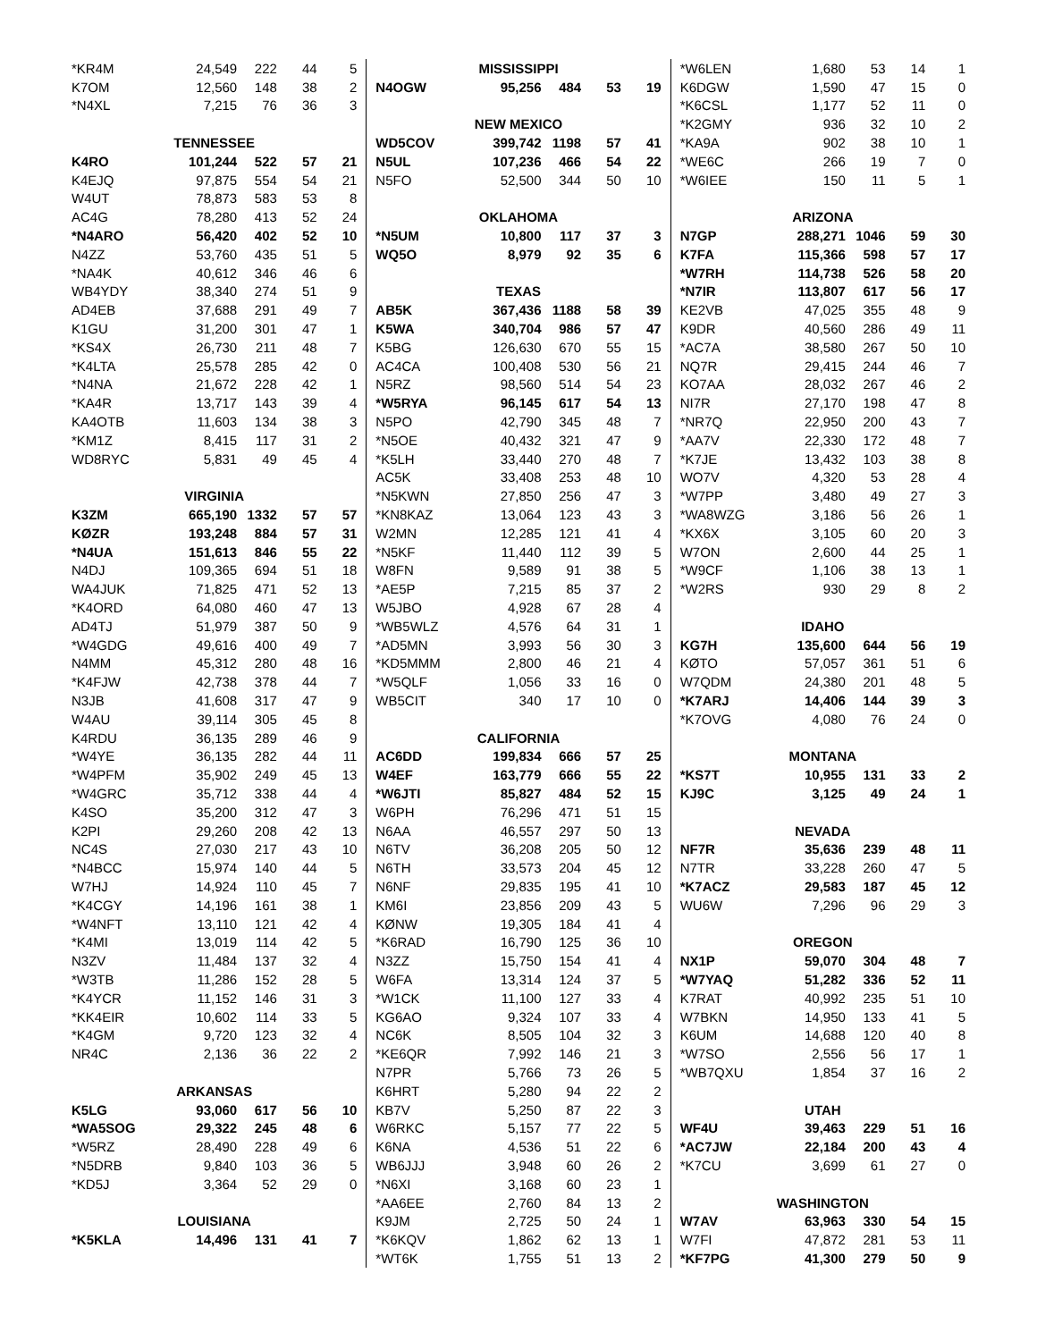| *KR4M | 24,549 | 222 | 44 | 5 |
| K7OM | 12,560 | 148 | 38 | 2 |
| *N4XL | 7,215 | 76 | 36 | 3 |
| TENNESSEE | | | | |
| K4RO | 101,244 | 522 | 57 | 21 |
| K4EJQ | 97,875 | 554 | 54 | 21 |
| W4UT | 78,873 | 583 | 53 | 8 |
| AC4G | 78,280 | 413 | 52 | 24 |
| *N4ARO | 56,420 | 402 | 52 | 10 |
| N4ZZ | 53,760 | 435 | 51 | 5 |
| *NA4K | 40,612 | 346 | 46 | 6 |
| WB4YDY | 38,340 | 274 | 51 | 9 |
| AD4EB | 37,688 | 291 | 49 | 7 |
| K1GU | 31,200 | 301 | 47 | 1 |
| *KS4X | 26,730 | 211 | 48 | 7 |
| *K4LTA | 25,578 | 285 | 42 | 0 |
| *N4NA | 21,672 | 228 | 42 | 1 |
| *KA4R | 13,717 | 143 | 39 | 4 |
| KA4OTB | 11,603 | 134 | 38 | 3 |
| *KM1Z | 8,415 | 117 | 31 | 2 |
| WD8RYC | 5,831 | 49 | 45 | 4 |
| VIRGINIA | | | | |
| K3ZM | 665,190 | 1332 | 57 | 57 |
| KØZR | 193,248 | 884 | 57 | 31 |
| *N4UA | 151,613 | 846 | 55 | 22 |
| N4DJ | 109,365 | 694 | 51 | 18 |
| WA4JUK | 71,825 | 471 | 52 | 13 |
| *K4ORD | 64,080 | 460 | 47 | 13 |
| AD4TJ | 51,979 | 387 | 50 | 9 |
| *W4GDG | 49,616 | 400 | 49 | 7 |
| N4MM | 45,312 | 280 | 48 | 16 |
| *K4FJW | 42,738 | 378 | 44 | 7 |
| N3JB | 41,608 | 317 | 47 | 9 |
| W4AU | 39,114 | 305 | 45 | 8 |
| K4RDU | 36,135 | 289 | 46 | 9 |
| *W4YE | 36,135 | 282 | 44 | 11 |
| *W4PFM | 35,902 | 249 | 45 | 13 |
| *W4GRC | 35,712 | 338 | 44 | 4 |
| K4SO | 35,200 | 312 | 47 | 3 |
| K2PI | 29,260 | 208 | 42 | 13 |
| NC4S | 27,030 | 217 | 43 | 10 |
| *N4BCC | 15,974 | 140 | 44 | 5 |
| W7HJ | 14,924 | 110 | 45 | 7 |
| *K4CGY | 14,196 | 161 | 38 | 1 |
| *W4NFT | 13,110 | 121 | 42 | 4 |
| *K4MI | 13,019 | 114 | 42 | 5 |
| N3ZV | 11,484 | 137 | 32 | 4 |
| *W3TB | 11,286 | 152 | 28 | 5 |
| *K4YCR | 11,152 | 146 | 31 | 3 |
| *KK4EIR | 10,602 | 114 | 33 | 5 |
| *K4GM | 9,720 | 123 | 32 | 4 |
| NR4C | 2,136 | 36 | 22 | 2 |
| ARKANSAS | | | | |
| K5LG | 93,060 | 617 | 56 | 10 |
| *WA5SOG | 29,322 | 245 | 48 | 6 |
| *W5RZ | 28,490 | 228 | 49 | 6 |
| *N5DRB | 9,840 | 103 | 36 | 5 |
| *KD5J | 3,364 | 52 | 29 | 0 |
| LOUISIANA | | | | |
| *K5KLA | 14,496 | 131 | 41 | 7 |
| MISSISSIPPI | | | | |
| N4OGW | 95,256 | 484 | 53 | 19 |
| NEW MEXICO | | | | |
| WD5COV | 399,742 | 1198 | 57 | 41 |
| N5UL | 107,236 | 466 | 54 | 22 |
| N5FO | 52,500 | 344 | 50 | 10 |
| OKLAHOMA | | | | |
| *N5UM | 10,800 | 117 | 37 | 3 |
| WQ5O | 8,979 | 92 | 35 | 6 |
| TEXAS | | | | |
| AB5K | 367,436 | 1188 | 58 | 39 |
| K5WA | 340,704 | 986 | 57 | 47 |
| K5BG | 126,630 | 670 | 55 | 15 |
| AC4CA | 100,408 | 530 | 56 | 21 |
| N5RZ | 98,560 | 514 | 54 | 23 |
| *W5RYA | 96,145 | 617 | 54 | 13 |
| N5PO | 42,790 | 345 | 48 | 7 |
| *N5OE | 40,432 | 321 | 47 | 9 |
| *K5LH | 33,440 | 270 | 48 | 7 |
| AC5K | 33,408 | 253 | 48 | 10 |
| *N5KWN | 27,850 | 256 | 47 | 3 |
| *KN8KAZ | 13,064 | 123 | 43 | 3 |
| W2MN | 12,285 | 121 | 41 | 4 |
| *N5KF | 11,440 | 112 | 39 | 5 |
| W8FN | 9,589 | 91 | 38 | 5 |
| *AE5P | 7,215 | 85 | 37 | 2 |
| W5JBO | 4,928 | 67 | 28 | 4 |
| *WB5WLZ | 4,576 | 64 | 31 | 1 |
| *AD5MN | 3,993 | 56 | 30 | 3 |
| *KD5MMM | 2,800 | 46 | 21 | 4 |
| *W5QLF | 1,056 | 33 | 16 | 0 |
| WB5CIT | 340 | 17 | 10 | 0 |
| CALIFORNIA | | | | |
| AC6DD | 199,834 | 666 | 57 | 25 |
| W4EF | 163,779 | 666 | 55 | 22 |
| *W6JTI | 85,827 | 484 | 52 | 15 |
| W6PH | 76,296 | 471 | 51 | 15 |
| N6AA | 46,557 | 297 | 50 | 13 |
| N6TV | 36,208 | 205 | 50 | 12 |
| N6TH | 33,573 | 204 | 45 | 12 |
| N6NF | 29,835 | 195 | 41 | 10 |
| KM6I | 23,856 | 209 | 43 | 5 |
| KØNW | 19,305 | 184 | 41 | 4 |
| *K6RAD | 16,790 | 125 | 36 | 10 |
| N3ZZ | 15,750 | 154 | 41 | 4 |
| W6FA | 13,314 | 124 | 37 | 5 |
| *W1CK | 11,100 | 127 | 33 | 4 |
| KG6AO | 9,324 | 107 | 33 | 4 |
| NC6K | 8,505 | 104 | 32 | 3 |
| *KE6QR | 7,992 | 146 | 21 | 3 |
| N7PR | 5,766 | 73 | 26 | 5 |
| K6HRT | 5,280 | 94 | 22 | 2 |
| KB7V | 5,250 | 87 | 22 | 3 |
| W6RKC | 5,157 | 77 | 22 | 5 |
| K6NA | 4,536 | 51 | 22 | 6 |
| WB6JJJ | 3,948 | 60 | 26 | 2 |
| *N6XI | 3,168 | 60 | 23 | 1 |
| *AA6EE | 2,760 | 84 | 13 | 2 |
| K9JM | 2,725 | 50 | 24 | 1 |
| *K6KQV | 1,862 | 62 | 13 | 1 |
| *WT6K | 1,755 | 51 | 13 | 2 |
| *W6LEN | 1,680 | 53 | 14 | 1 |
| K6DGW | 1,590 | 47 | 15 | 0 |
| *K6CSL | 1,177 | 52 | 11 | 0 |
| *K2GMY | 936 | 32 | 10 | 2 |
| *KA9A | 902 | 38 | 10 | 1 |
| *WE6C | 266 | 19 | 7 | 0 |
| *W6IEE | 150 | 11 | 5 | 1 |
| ARIZONA | | | | |
| N7GP | 288,271 | 1046 | 59 | 30 |
| K7FA | 115,366 | 598 | 57 | 17 |
| *W7RH | 114,738 | 526 | 58 | 20 |
| *N7IR | 113,807 | 617 | 56 | 17 |
| KE2VB | 47,025 | 355 | 48 | 9 |
| K9DR | 40,560 | 286 | 49 | 11 |
| *AC7A | 38,580 | 267 | 50 | 10 |
| NQ7R | 29,415 | 244 | 46 | 7 |
| KO7AA | 28,032 | 267 | 46 | 2 |
| NI7R | 27,170 | 198 | 47 | 8 |
| *NR7Q | 22,950 | 200 | 43 | 7 |
| *AA7V | 22,330 | 172 | 48 | 7 |
| *K7JE | 13,432 | 103 | 38 | 8 |
| WO7V | 4,320 | 53 | 28 | 4 |
| *W7PP | 3,480 | 49 | 27 | 3 |
| *WA8WZG | 3,186 | 56 | 26 | 1 |
| *KX6X | 3,105 | 60 | 20 | 3 |
| W7ON | 2,600 | 44 | 25 | 1 |
| *W9CF | 1,106 | 38 | 13 | 1 |
| *W2RS | 930 | 29 | 8 | 2 |
| IDAHO | | | | |
| KG7H | 135,600 | 644 | 56 | 19 |
| KØTO | 57,057 | 361 | 51 | 6 |
| W7QDM | 24,380 | 201 | 48 | 5 |
| *K7ARJ | 14,406 | 144 | 39 | 3 |
| *K7OVG | 4,080 | 76 | 24 | 0 |
| MONTANA | | | | |
| *KS7T | 10,955 | 131 | 33 | 2 |
| KJ9C | 3,125 | 49 | 24 | 1 |
| NEVADA | | | | |
| NF7R | 35,636 | 239 | 48 | 11 |
| N7TR | 33,228 | 260 | 47 | 5 |
| *K7ACZ | 29,583 | 187 | 45 | 12 |
| WU6W | 7,296 | 96 | 29 | 3 |
| OREGON | | | | |
| NX1P | 59,070 | 304 | 48 | 7 |
| *W7YAQ | 51,282 | 336 | 52 | 11 |
| K7RAT | 40,992 | 235 | 51 | 10 |
| W7BKN | 14,950 | 133 | 41 | 5 |
| K6UM | 14,688 | 120 | 40 | 8 |
| *W7SO | 2,556 | 56 | 17 | 1 |
| *WB7QXU | 1,854 | 37 | 16 | 2 |
| UTAH | | | | |
| WF4U | 39,463 | 229 | 51 | 16 |
| *AC7JW | 22,184 | 200 | 43 | 4 |
| *K7CU | 3,699 | 61 | 27 | 0 |
| WASHINGTON | | | | |
| W7AV | 63,963 | 330 | 54 | 15 |
| W7FI | 47,872 | 281 | 53 | 11 |
| *KF7PG | 41,300 | 279 | 50 | 9 |